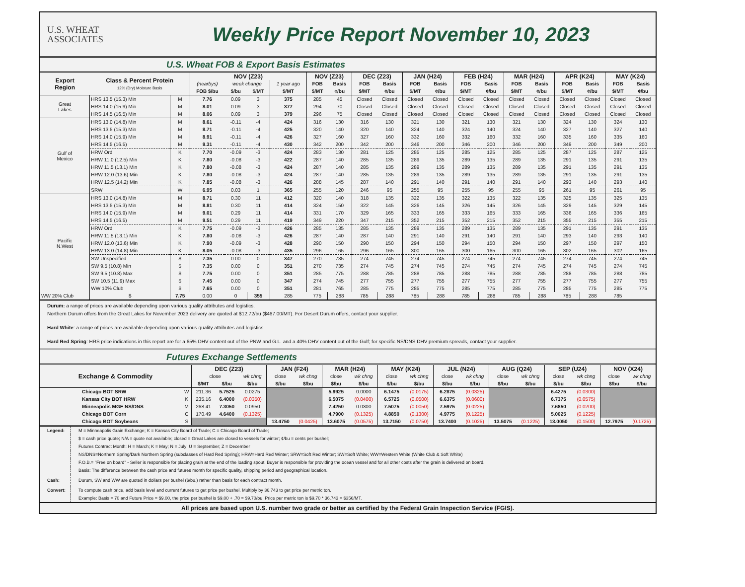U.S. WHEAT
ASSOCIATES
Weekly Price Report November 10, 2023
U.S. Wheat FOB & Export Basis Estimates
| Export Region | Class & Percent Protein 12% (Dry) Moisture Basis | | NOV (Z23) | | | | NOV (Z23) | | DEC (Z23) | | JAN (H24) | | FEB (H24) | | MAR (H24) | | APR (K24) | | MAY (K24) | |
| --- | --- | --- | --- | --- | --- | --- | --- | --- | --- | --- | --- | --- | --- | --- | --- | --- | --- | --- | --- | --- |
| | | | (nearbys) | week change | | 1 year ago | FOB | Basis | FOB | Basis | FOB | Basis | FOB | Basis | FOB | Basis | FOB | Basis | FOB | Basis |
| | | | FOB $/bu | $/bu | $/MT | $/MT | $/MT | ¢/bu | $/MT | ¢/bu | $/MT | ¢/bu | $/MT | ¢/bu | $/MT | ¢/bu | $/MT | ¢/bu | $/MT | ¢/bu |
| Great Lakes | HRS 13.5 (15.3) Min | M | 7.76 | 0.09 | 3 | 375 | 285 | 45 | Closed | Closed | Closed | Closed | Closed | Closed | Closed | Closed | Closed | Closed | Closed | Closed |
| | HRS 14.0 (15.9) Min | M | 8.01 | 0.09 | 3 | 377 | 294 | 70 | Closed | Closed | Closed | Closed | Closed | Closed | Closed | Closed | Closed | Closed | Closed | Closed |
| | HRS 14.5 (16.5) Min | M | 8.06 | 0.09 | 3 | 379 | 296 | 75 | Closed | Closed | Closed | Closed | Closed | Closed | Closed | Closed | Closed | Closed | Closed | Closed |
| Gulf of Mexico | HRS 13.0 (14.8) Min | M | 8.61 | -0.11 | -4 | 424 | 316 | 130 | 316 | 130 | 321 | 130 | 321 | 130 | 321 | 130 | 324 | 130 | 324 | 130 |
| | HRS 13.5 (15.3) Min | M | 8.71 | -0.11 | -4 | 425 | 320 | 140 | 320 | 140 | 324 | 140 | 324 | 140 | 324 | 140 | 327 | 140 | 327 | 140 |
| | HRS 14.0 (15.9) Min | M | 8.91 | -0.11 | -4 | 426 | 327 | 160 | 327 | 160 | 332 | 160 | 332 | 160 | 332 | 160 | 335 | 160 | 335 | 160 |
| | HRS 14.5 (16.5) | M | 9.31 | -0.11 | -4 | 430 | 342 | 200 | 342 | 200 | 346 | 200 | 346 | 200 | 346 | 200 | 349 | 200 | 349 | 200 |
| | HRW Ord | K | 7.70 | -0.09 | -3 | 424 | 283 | 130 | 281 | 125 | 285 | 125 | 285 | 125 | 285 | 125 | 287 | 125 | 287 | 125 |
| | HRW 11.0 (12.5) Min | K | 7.80 | -0.08 | -3 | 422 | 287 | 140 | 285 | 135 | 289 | 135 | 289 | 135 | 289 | 135 | 291 | 135 | 291 | 135 |
| | HRW 11.5 (13.1) Min | K | 7.80 | -0.08 | -3 | 424 | 287 | 140 | 285 | 135 | 289 | 135 | 289 | 135 | 289 | 135 | 291 | 135 | 291 | 135 |
| | HRW 12.0 (13.6) Min | K | 7.80 | -0.08 | -3 | 424 | 287 | 140 | 285 | 135 | 289 | 135 | 289 | 135 | 289 | 135 | 291 | 135 | 291 | 135 |
| | HRW 12.5 (14.2) Min | K | 7.85 | -0.08 | -3 | 426 | 288 | 145 | 287 | 140 | 291 | 140 | 291 | 140 | 291 | 140 | 293 | 140 | 293 | 140 |
| | SRW | W | 6.95 | 0.03 | 1 | 365 | 255 | 120 | 246 | 95 | 255 | 95 | 255 | 95 | 255 | 95 | 261 | 95 | 261 | 95 |
| Pacific N.West | HRS 13.0 (14.8) Min | M | 8.71 | 0.30 | 11 | 412 | 320 | 140 | 318 | 135 | 322 | 135 | 322 | 135 | 322 | 135 | 325 | 135 | 325 | 135 |
| | HRS 13.5 (15.3) Min | M | 8.81 | 0.30 | 11 | 414 | 324 | 150 | 322 | 145 | 326 | 145 | 326 | 145 | 326 | 145 | 329 | 145 | 329 | 145 |
| | HRS 14.0 (15.9) Min | M | 9.01 | 0.29 | 11 | 414 | 331 | 170 | 329 | 165 | 333 | 165 | 333 | 165 | 333 | 165 | 336 | 165 | 336 | 165 |
| | HRS 14.5 (16.5) | M | 9.51 | 0.29 | 11 | 419 | 349 | 220 | 347 | 215 | 352 | 215 | 352 | 215 | 352 | 215 | 355 | 215 | 355 | 215 |
| | HRW Ord | K | 7.75 | -0.09 | -3 | 426 | 285 | 135 | 285 | 135 | 289 | 135 | 289 | 135 | 289 | 135 | 291 | 135 | 291 | 135 |
| | HRW 11.5 (13.1) Min | K | 7.80 | -0.08 | -3 | 426 | 287 | 140 | 287 | 140 | 291 | 140 | 291 | 140 | 291 | 140 | 293 | 140 | 293 | 140 |
| | HRW 12.0 (13.6) Min | K | 7.90 | -0.09 | -3 | 428 | 290 | 150 | 290 | 150 | 294 | 150 | 294 | 150 | 294 | 150 | 297 | 150 | 297 | 150 |
| | HRW 13.0 (14.8) Min | K | 8.05 | -0.08 | -3 | 435 | 296 | 165 | 296 | 165 | 300 | 165 | 300 | 165 | 300 | 165 | 302 | 165 | 302 | 165 |
| | SW Unspecified | $ | 7.35 | 0.00 | 0 | 347 | 270 | 735 | 274 | 745 | 274 | 745 | 274 | 745 | 274 | 745 | 274 | 745 | 274 | 745 |
| | SW 9.5 (10.8) Min | $ | 7.35 | 0.00 | 0 | 351 | 270 | 735 | 274 | 745 | 274 | 745 | 274 | 745 | 274 | 745 | 274 | 745 | 274 | 745 |
| | SW 9.5 (10.8) Max | $ | 7.75 | 0.00 | 0 | 351 | 285 | 775 | 288 | 785 | 288 | 785 | 288 | 785 | 288 | 785 | 288 | 785 | 288 | 785 |
| | SW 10.5 (11.9) Max | $ | 7.45 | 0.00 | 0 | 347 | 274 | 745 | 277 | 755 | 277 | 755 | 277 | 755 | 277 | 755 | 277 | 755 | 277 | 755 |
| | WW 10% Club | $ | 7.65 | 0.00 | 0 | 351 | 281 | 765 | 285 | 775 | 285 | 775 | 285 | 775 | 285 | 775 | 285 | 775 | 285 | 775 |
| WW 20% Club | $ | 7.75 | 0.00 | 0 | 355 | 285 | 775 | 288 | 785 | 288 | 785 | 288 | 785 | 288 | 785 | 288 | 785 | 288 | 785 | |
Durum: a range of prices are available depending upon various quality attributes and logistics.
Northern Durum offers from the Great Lakes for November 2023 delivery are quoted at $12.72/bu ($467.00/MT). For Desert Durum offers, contact your supplier.
Hard White: a range of prices are available depending upon various quality attributes and logistics.
Hard Red Spring: HRS price indications in this report are for a 65% DHV content out of the PNW and G.L. and a 40% DHV content out of the Gulf; for specific NS/DNS DHV premium spreads, contact your supplier.
Futures Exchange Settlements
| Exchange & Commodity | | DEC (Z23) | | | JAN (F24) | | MAR (H24) | | MAY (K24) | | JUL (N24) | | AUG (Q24) | | SEP (U24) | | NOV (X24) | |
| --- | --- | --- | --- | --- | --- | --- | --- | --- | --- | --- | --- | --- | --- | --- | --- | --- | --- | --- |
| | | close | | wk chng | close | wk chng | close | wk chng | close | wk chng | close | wk chng | close | wk chng | close | wk chng | close | wk chng |
| | | $/MT | $/bu | $/bu | $/bu | $/bu | $/bu | $/bu | $/bu | $/bu | $/bu | $/bu | $/bu | $/bu | $/bu | $/bu | $/bu | $/bu |
| Chicago BOT SRW | W | 211.36 | 5.7525 | 0.0275 | | | 5.9925 | 0.0000 | 6.1475 | (0.0175) | 6.2875 | (0.0325) | | | 6.4275 | (0.0300) | | |
| Kansas City BOT HRW | K | 235.16 | 6.4000 | (0.0350) | | | 6.5075 | (0.0400) | 6.5725 | (0.0500) | 6.6375 | (0.0600) | | | 6.7375 | (0.0575) | | |
| Minneapolis MGE NS/DNS | M | 268.41 | 7.3050 | 0.0950 | | | 7.4250 | 0.0300 | 7.5075 | (0.0050) | 7.5975 | (0.0225) | | | 7.6850 | (0.0200) | | |
| Chicago BOT Corn | C | 170.49 | 4.6400 | (0.1325) | | | 4.7900 | (0.1325) | 4.8850 | (0.1300) | 4.9775 | (0.1225) | | | 5.0025 | (0.1225) | | |
| Chicago BOT Soybeans | S | | | | 13.4750 | (0.0425) | 13.6075 | (0.0575) | 13.7150 | (0.0750) | 13.7400 | (0.1025) | 13.5075 | (0.1225) | 13.0050 | (0.1500) | 12.7975 | (0.1725) |
| Legend: | M = Minneapolis Grain Exchange; K = Kansas City Board of Trade; C = Chicago Board of Trade; |
| | $ = cash price quote; N/A = quote not available; closed = Great Lakes are closed to vessels for winter; ¢/bu = cents per bushel; |
| | Futures Contract Month: H = March; K = May; N = July; U = September; Z = December |
| | NS/DNS=Northern Spring/Dark Northern Spring (subclasses of Hard Red Spring); HRW=Hard Red Winter; SRW=Soft Red Winter; SW=Soft White; WW=Western White (White Club & Soft White) |
| | F.O.B.= "Free on board" - Seller is responsible for placing grain at the end of the loading spout. Buyer is responsible for providing the ocean vessel and for all other costs after the grain is delivered on board. |
| | Basis: The difference between the cash price and futures month for specific quality, shipping period and geographical location. |
| Cash: | Durum, SW and WW are quoted in dollars per bushel ($/bu.) rather than basis for each contract month. |
| Convert: | To compute cash price, add basis level and current futures to get price per bushel. Multiply by 36.743 to get price per metric ton. |
| | Example: Basis = 70 and Future Price = $9.00, the price per bushel is $9.00 + .70 = $9.70/bu. Price per metric ton is $9.70 * 36.743 = $356/MT. |
All prices are based upon U.S. number two grade or better as certified by the Federal Grain Inspection Service (FGIS).